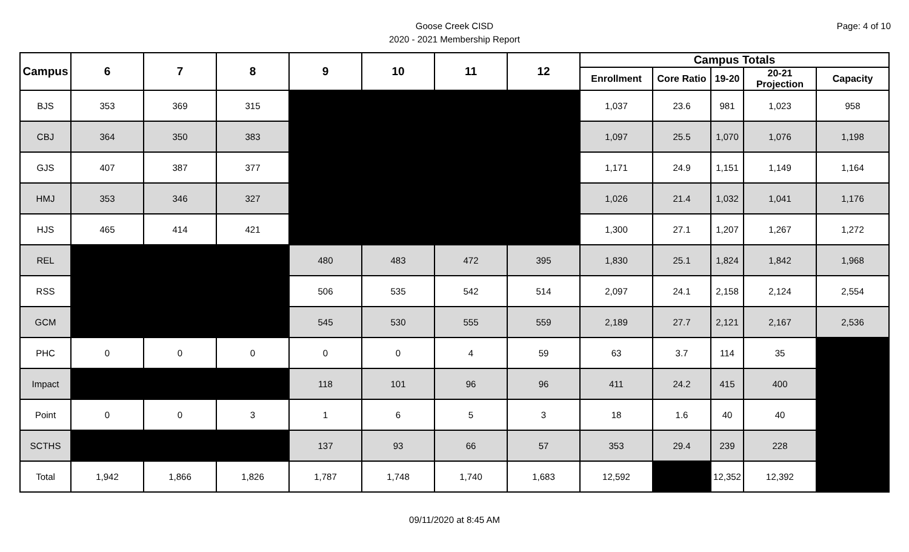Page: 4 of 10
Goose Creek CISD
2020 - 2021 Membership Report
| Campus | 6 | 7 | 8 | 9 | 10 | 11 | 12 | Campus Totals | | | | |
| --- | --- | --- | --- | --- | --- | --- | --- | --- | --- | --- | --- | --- |
| | | | | | | | | Enrollment | Core Ratio | 19-20 | 20-21 Projection | Capacity |
| BJS | 353 | 369 | 315 | | | | | 1,037 | 23.6 | 981 | 1,023 | 958 |
| CBJ | 364 | 350 | 383 | | | | | 1,097 | 25.5 | 1,070 | 1,076 | 1,198 |
| GJS | 407 | 387 | 377 | | | | | 1,171 | 24.9 | 1,151 | 1,149 | 1,164 |
| HMJ | 353 | 346 | 327 | | | | | 1,026 | 21.4 | 1,032 | 1,041 | 1,176 |
| HJS | 465 | 414 | 421 | | | | | 1,300 | 27.1 | 1,207 | 1,267 | 1,272 |
| REL | | | | 480 | 483 | 472 | 395 | 1,830 | 25.1 | 1,824 | 1,842 | 1,968 |
| RSS | | | | 506 | 535 | 542 | 514 | 2,097 | 24.1 | 2,158 | 2,124 | 2,554 |
| GCM | | | | 545 | 530 | 555 | 559 | 2,189 | 27.7 | 2,121 | 2,167 | 2,536 |
| PHC | 0 | 0 | 0 | 0 | 0 | 4 | 59 | 63 | 3.7 | 114 | 35 | |
| Impact | | | | 118 | 101 | 96 | 96 | 411 | 24.2 | 415 | 400 | |
| Point | 0 | 0 | 3 | 1 | 6 | 5 | 3 | 18 | 1.6 | 40 | 40 | |
| SCTHS | | | | 137 | 93 | 66 | 57 | 353 | 29.4 | 239 | 228 | |
| Total | 1,942 | 1,866 | 1,826 | 1,787 | 1,748 | 1,740 | 1,683 | 12,592 | | 12,352 | 12,392 | |
09/11/2020 at 8:45 AM